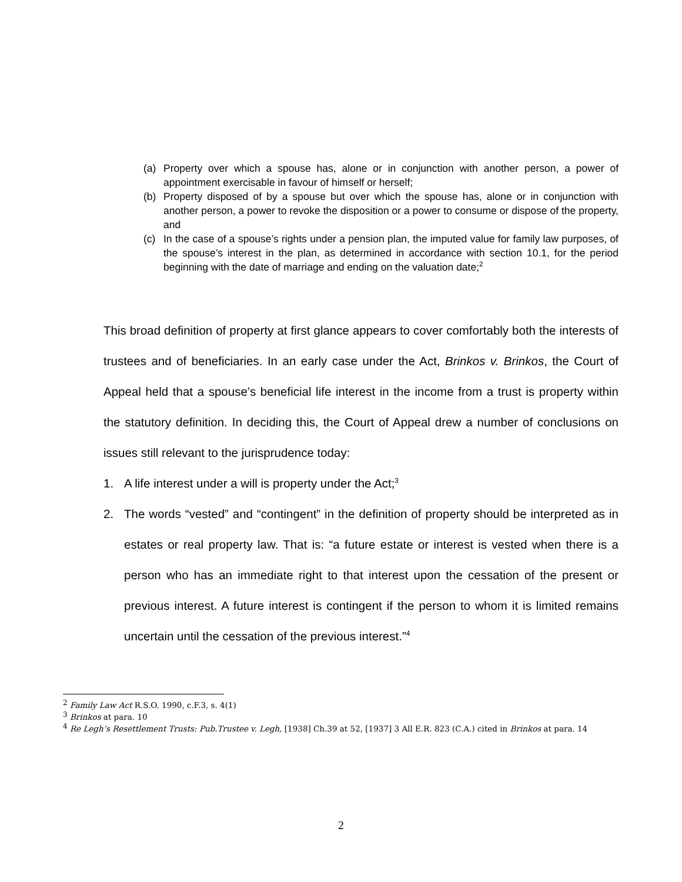(a) Property over which a spouse has, alone or in conjunction with another person, a power of appointment exercisable in favour of himself or herself;
(b) Property disposed of by a spouse but over which the spouse has, alone or in conjunction with another person, a power to revoke the disposition or a power to consume or dispose of the property, and
(c) In the case of a spouse’s rights under a pension plan, the imputed value for family law purposes, of the spouse’s interest in the plan, as determined in accordance with section 10.1, for the period beginning with the date of marriage and ending on the valuation date;<sup>2</sup>
This broad definition of property at first glance appears to cover comfortably both the interests of trustees and of beneficiaries. In an early case under the Act, Brinkos v. Brinkos, the Court of Appeal held that a spouse’s beneficial life interest in the income from a trust is property within the statutory definition. In deciding this, the Court of Appeal drew a number of conclusions on issues still relevant to the jurisprudence today:
1. A life interest under a will is property under the Act;<sup>3</sup>
2. The words “vested” and “contingent” in the definition of property should be interpreted as in estates or real property law. That is: “a future estate or interest is vested when there is a person who has an immediate right to that interest upon the cessation of the present or previous interest. A future interest is contingent if the person to whom it is limited remains uncertain until the cessation of the previous interest.”<sup>4</sup>
<sup>2</sup> Family Law Act R.S.O. 1990, c.F.3, s. 4(1)
<sup>3</sup> Brinkos at para. 10
<sup>4</sup> Re Legh’s Resettlement Trusts: Pub.Trustee v. Legh, [1938] Ch.39 at 52, [1937] 3 All E.R. 823 (C.A.) cited in Brinkos at para. 14
2